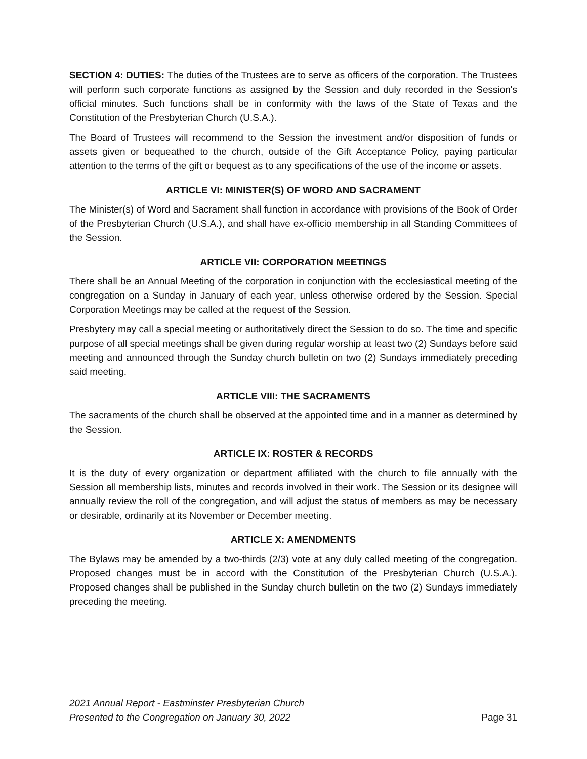SECTION 4: DUTIES: The duties of the Trustees are to serve as officers of the corporation. The Trustees will perform such corporate functions as assigned by the Session and duly recorded in the Session's official minutes. Such functions shall be in conformity with the laws of the State of Texas and the Constitution of the Presbyterian Church (U.S.A.).
The Board of Trustees will recommend to the Session the investment and/or disposition of funds or assets given or bequeathed to the church, outside of the Gift Acceptance Policy, paying particular attention to the terms of the gift or bequest as to any specifications of the use of the income or assets.
ARTICLE VI: MINISTER(S) OF WORD AND SACRAMENT
The Minister(s) of Word and Sacrament shall function in accordance with provisions of the Book of Order of the Presbyterian Church (U.S.A.), and shall have ex-officio membership in all Standing Committees of the Session.
ARTICLE VII: CORPORATION MEETINGS
There shall be an Annual Meeting of the corporation in conjunction with the ecclesiastical meeting of the congregation on a Sunday in January of each year, unless otherwise ordered by the Session. Special Corporation Meetings may be called at the request of the Session.
Presbytery may call a special meeting or authoritatively direct the Session to do so. The time and specific purpose of all special meetings shall be given during regular worship at least two (2) Sundays before said meeting and announced through the Sunday church bulletin on two (2) Sundays immediately preceding said meeting.
ARTICLE VIII: THE SACRAMENTS
The sacraments of the church shall be observed at the appointed time and in a manner as determined by the Session.
ARTICLE IX: ROSTER & RECORDS
It is the duty of every organization or department affiliated with the church to file annually with the Session all membership lists, minutes and records involved in their work. The Session or its designee will annually review the roll of the congregation, and will adjust the status of members as may be necessary or desirable, ordinarily at its November or December meeting.
ARTICLE X: AMENDMENTS
The Bylaws may be amended by a two-thirds (2/3) vote at any duly called meeting of the congregation. Proposed changes must be in accord with the Constitution of the Presbyterian Church (U.S.A.). Proposed changes shall be published in the Sunday church bulletin on the two (2) Sundays immediately preceding the meeting.
2021 Annual Report - Eastminster Presbyterian Church
Presented to the Congregation on January 30, 2022
Page 31